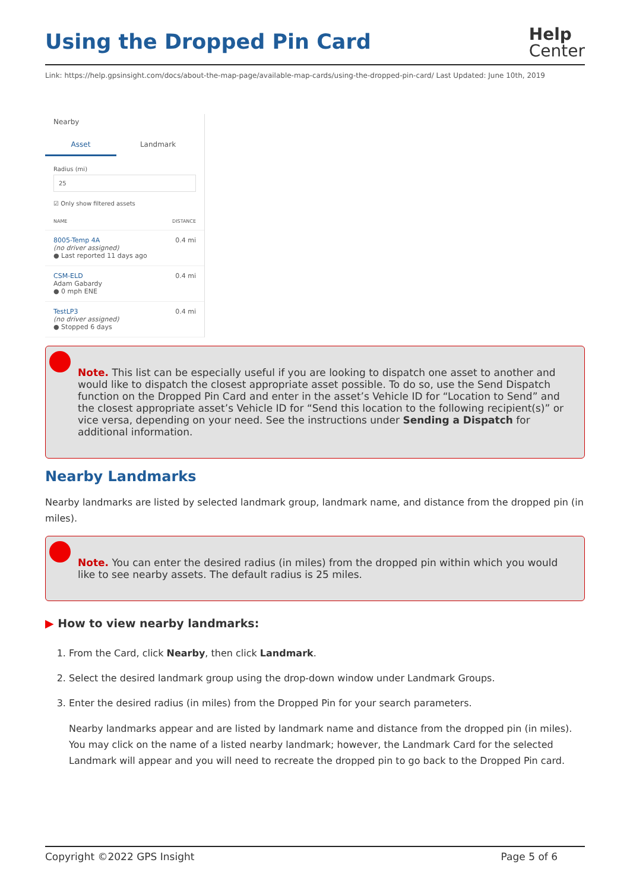Using the Dropped Pin Card
Help
Center
Link: https://help.gpsinsight.com/docs/about-the-map-page/available-map-cards/using-the-dropped-pin-card/ Last Updated: June 10th, 2019
Nearby
Asset Landmark
Radius (mi)
25
☑ Only show filtered assets
NAME DISTANCE
8005-Temp 4A
(no driver assigned)
● Last reported 11 days ago 0.4 mi
CSM-ELD
Adam Gabardy
● 0 mph ENE 0.4 mi
TestLP3
(no driver assigned)
● Stopped 6 days 0.4 mi
Note. This list can be especially useful if you are looking to dispatch one asset to another and would like to dispatch the closest appropriate asset possible. To do so, use the Send Dispatch function on the Dropped Pin Card and enter in the asset’s Vehicle ID for “Location to Send” and the closest appropriate asset’s Vehicle ID for “Send this location to the following recipient(s)” or vice versa, depending on your need. See the instructions under Sending a Dispatch for additional information.
Nearby Landmarks
Nearby landmarks are listed by selected landmark group, landmark name, and distance from the dropped pin (in miles).
Note. You can enter the desired radius (in miles) from the dropped pin within which you would like to see nearby assets. The default radius is 25 miles.
▶ How to view nearby landmarks:
1. From the Card, click Nearby, then click Landmark.
2. Select the desired landmark group using the drop-down window under Landmark Groups.
3. Enter the desired radius (in miles) from the Dropped Pin for your search parameters.
Nearby landmarks appear and are listed by landmark name and distance from the dropped pin (in miles). You may click on the name of a listed nearby landmark; however, the Landmark Card for the selected Landmark will appear and you will need to recreate the dropped pin to go back to the Dropped Pin card.
Copyright ©2022 GPS Insight Page 5 of 6